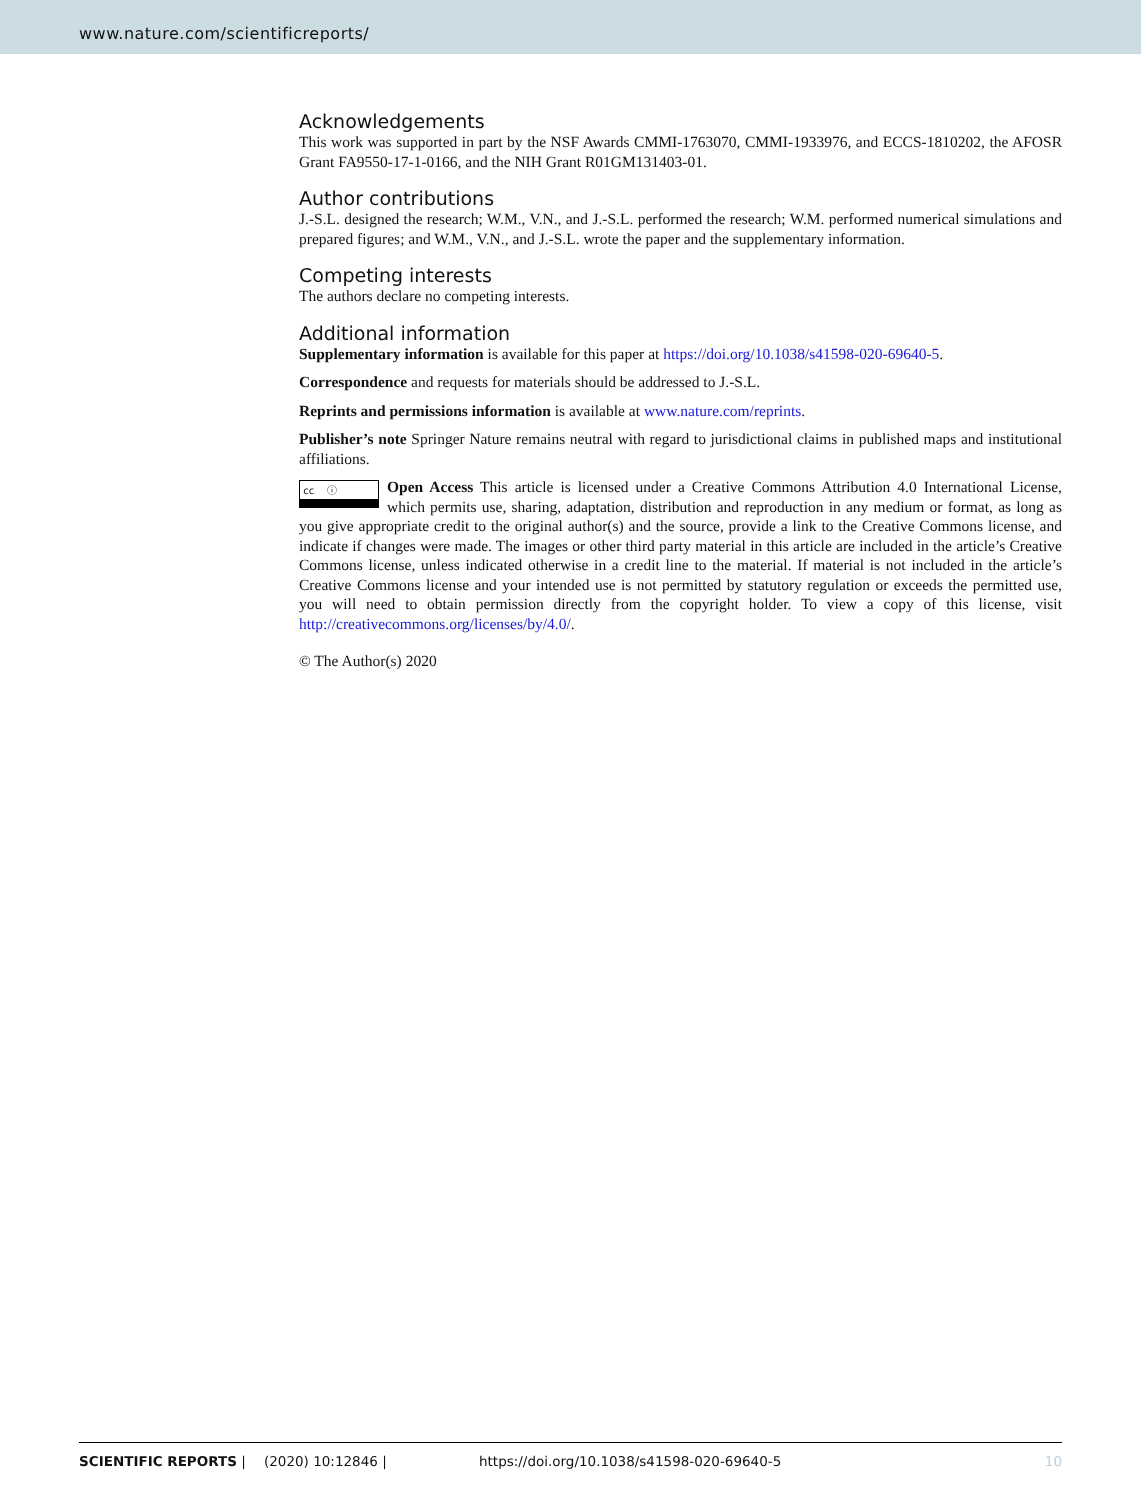www.nature.com/scientificreports/
Acknowledgements
This work was supported in part by the NSF Awards CMMI-1763070, CMMI-1933976, and ECCS-1810202, the AFOSR Grant FA9550-17-1-0166, and the NIH Grant R01GM131403-01.
Author contributions
J.-S.L. designed the research; W.M., V.N., and J.-S.L. performed the research; W.M. performed numerical simulations and prepared figures; and W.M., V.N., and J.-S.L. wrote the paper and the supplementary information.
Competing interests
The authors declare no competing interests.
Additional information
Supplementary information is available for this paper at https://doi.org/10.1038/s41598-020-69640-5.
Correspondence and requests for materials should be addressed to J.-S.L.
Reprints and permissions information is available at www.nature.com/reprints.
Publisher’s note Springer Nature remains neutral with regard to jurisdictional claims in published maps and institutional affiliations.
cc ⓘ Open Access This article is licensed under a Creative Commons Attribution 4.0 International License, which permits use, sharing, adaptation, distribution and reproduction in any medium or format, as long as you give appropriate credit to the original author(s) and the source, provide a link to the Creative Commons license, and indicate if changes were made. The images or other third party material in this article are included in the article’s Creative Commons license, unless indicated otherwise in a credit line to the material. If material is not included in the article’s Creative Commons license and your intended use is not permitted by statutory regulation or exceeds the permitted use, you will need to obtain permission directly from the copyright holder. To view a copy of this license, visit http://creativecommons.org/licenses/by/4.0/.
© The Author(s) 2020
SCIENTIFIC REPORTS | (2020) 10:12846 | https://doi.org/10.1038/s41598-020-69640-5 10